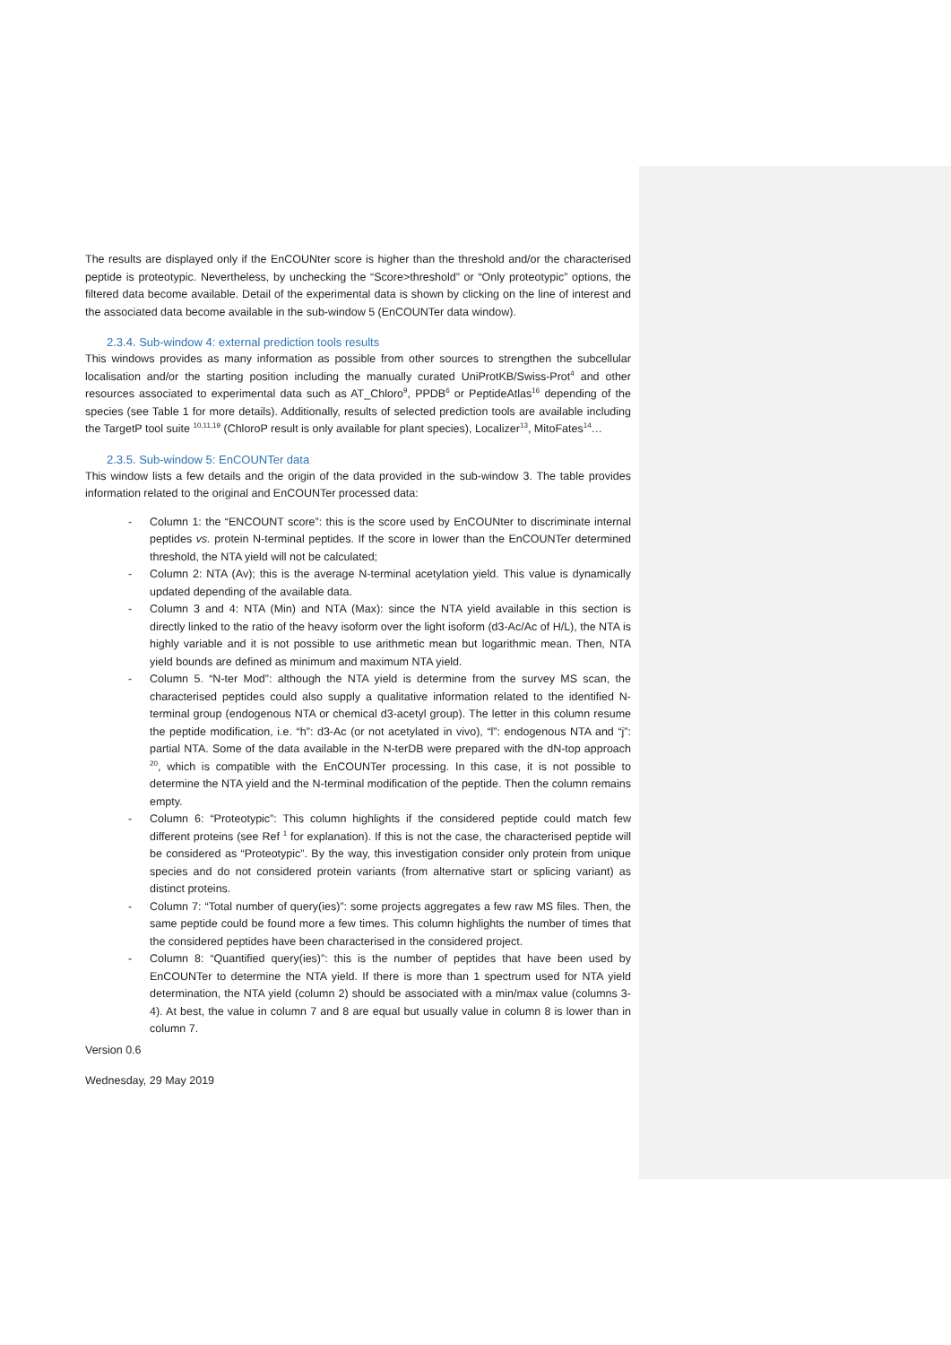The results are displayed only if the EnCOUNter score is higher than the threshold and/or the characterised peptide is proteotypic. Nevertheless, by unchecking the “Score>threshold” or “Only proteotypic” options, the filtered data become available. Detail of the experimental data is shown by clicking on the line of interest and the associated data become available in the sub-window 5 (EnCOUNTer data window).
2.3.4. Sub-window 4: external prediction tools results
This windows provides as many information as possible from other sources to strengthen the subcellular localisation and/or the starting position including the manually curated UniProtKB/Swiss-Prot<sup>4</sup> and other resources associated to experimental data such as AT_Chloro<sup>9</sup>, PPDB<sup>6</sup> or PeptideAtlas<sup>16</sup> depending of the species (see Table 1 for more details). Additionally, results of selected prediction tools are available including the TargetP tool suite <sup>10,11,19</sup> (ChloroP result is only available for plant species), Localizer<sup>13</sup>, MitoFates<sup>14</sup>…
2.3.5. Sub-window 5: EnCOUNTer data
This window lists a few details and the origin of the data provided in the sub-window 3. The table provides information related to the original and EnCOUNTer processed data:
- Column 1: the “ENCOUNT score”: this is the score used by EnCOUNter to discriminate internal peptides vs. protein N-terminal peptides. If the score in lower than the EnCOUNTer determined threshold, the NTA yield will not be calculated;
- Column 2: NTA (Av); this is the average N-terminal acetylation yield. This value is dynamically updated depending of the available data.
- Column 3 and 4: NTA (Min) and NTA (Max): since the NTA yield available in this section is directly linked to the ratio of the heavy isoform over the light isoform (d3-Ac/Ac of H/L), the NTA is highly variable and it is not possible to use arithmetic mean but logarithmic mean. Then, NTA yield bounds are defined as minimum and maximum NTA yield.
- Column 5. “N-ter Mod”: although the NTA yield is determine from the survey MS scan, the characterised peptides could also supply a qualitative information related to the identified N-terminal group (endogenous NTA or chemical d3-acetyl group). The letter in this column resume the peptide modification, i.e. “h”: d3-Ac (or not acetylated in vivo), “l”: endogenous NTA and “j”: partial NTA. Some of the data available in the N-terDB were prepared with the dN-top approach <sup>20</sup>, which is compatible with the EnCOUNTer processing. In this case, it is not possible to determine the NTA yield and the N-terminal modification of the peptide. Then the column remains empty.
- Column 6: “Proteotypic”: This column highlights if the considered peptide could match few different proteins (see Ref <sup>1</sup> for explanation). If this is not the case, the characterised peptide will be considered as “Proteotypic”. By the way, this investigation consider only protein from unique species and do not considered protein variants (from alternative start or splicing variant) as distinct proteins.
- Column 7: “Total number of query(ies)”: some projects aggregates a few raw MS files. Then, the same peptide could be found more a few times. This column highlights the number of times that the considered peptides have been characterised in the considered project.
- Column 8: “Quantified query(ies)”: this is the number of peptides that have been used by EnCOUNTer to determine the NTA yield. If there is more than 1 spectrum used for NTA yield determination, the NTA yield (column 2) should be associated with a min/max value (columns 3-4). At best, the value in column 7 and 8 are equal but usually value in column 8 is lower than in column 7.
Version 0.6
Wednesday, 29 May 2019